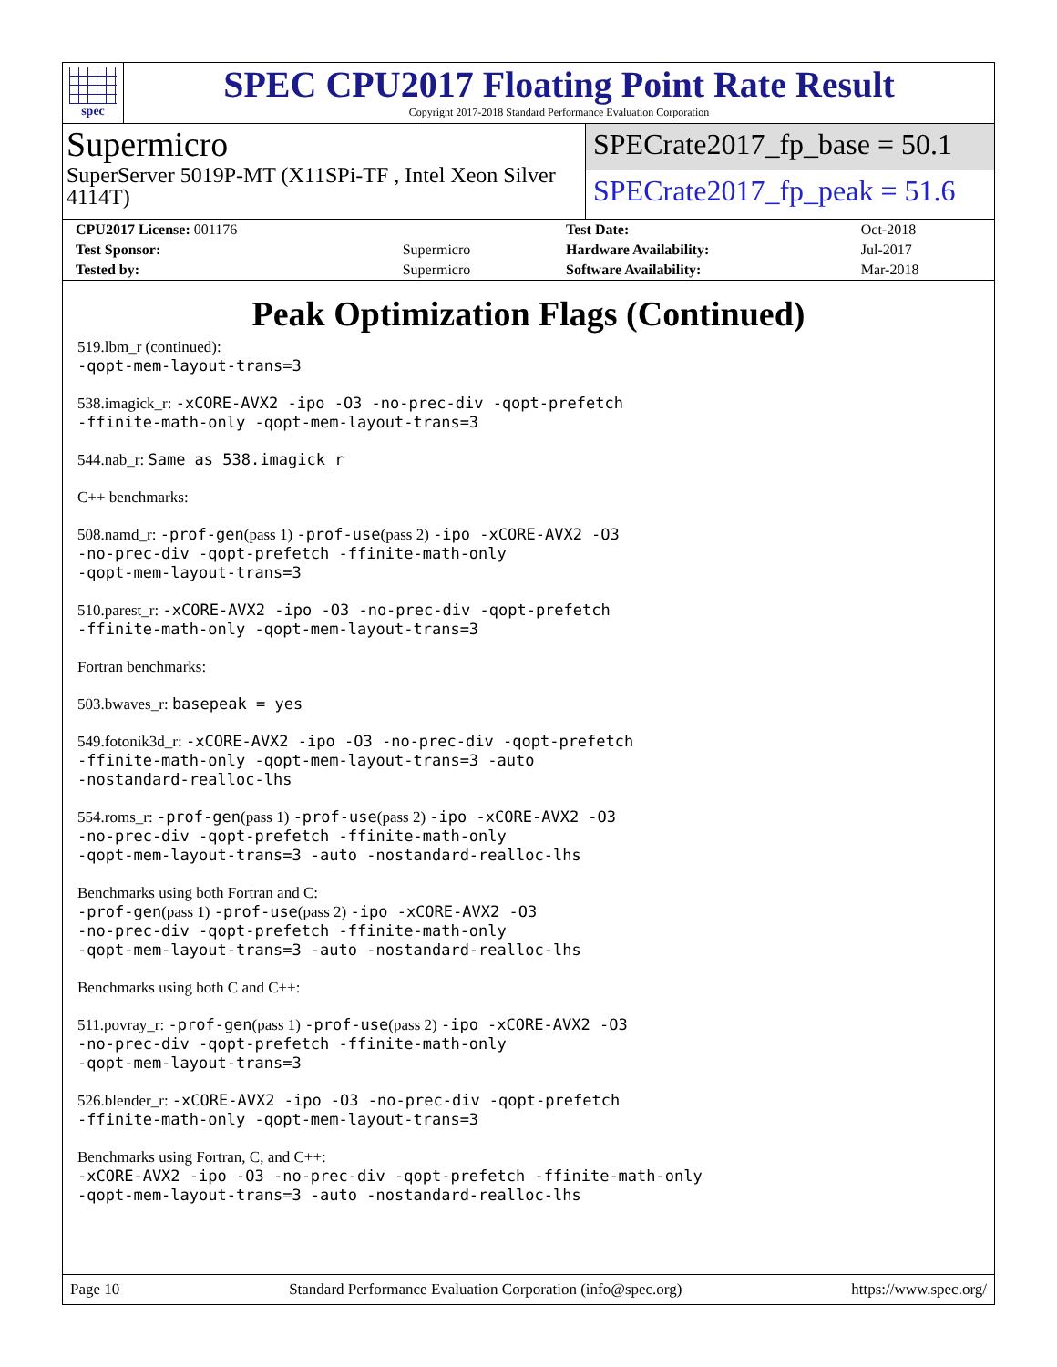spec
SPEC CPU2017 Floating Point Rate Result
Copyright 2017-2018 Standard Performance Evaluation Corporation
Supermicro
SuperServer 5019P-MT (X11SPi-TF , Intel Xeon Silver 4114T)
SPECrate2017_fp_base = 50.1
SPECrate2017_fp_peak = 51.6
| CPU2017 License: 001176 | | Test Date: | Oct-2018 |
| Test Sponsor: | Supermicro | Hardware Availability: | Jul-2017 |
| Tested by: | Supermicro | Software Availability: | Mar-2018 |
Peak Optimization Flags (Continued)
519.lbm_r (continued):
-qopt-mem-layout-trans=3
538.imagick_r: -xCORE-AVX2 -ipo -O3 -no-prec-div -qopt-prefetch
-ffinite-math-only -qopt-mem-layout-trans=3
544.nab_r: Same as 538.imagick_r
C++ benchmarks:
508.namd_r: -prof-gen(pass 1) -prof-use(pass 2) -ipo -xCORE-AVX2 -O3
-no-prec-div -qopt-prefetch -ffinite-math-only
-qopt-mem-layout-trans=3
510.parest_r: -xCORE-AVX2 -ipo -O3 -no-prec-div -qopt-prefetch
-ffinite-math-only -qopt-mem-layout-trans=3
Fortran benchmarks:
503.bwaves_r: basepeak = yes
549.fotonik3d_r: -xCORE-AVX2 -ipo -O3 -no-prec-div -qopt-prefetch
-ffinite-math-only -qopt-mem-layout-trans=3 -auto
-nostandard-realloc-lhs
554.roms_r: -prof-gen(pass 1) -prof-use(pass 2) -ipo -xCORE-AVX2 -O3
-no-prec-div -qopt-prefetch -ffinite-math-only
-qopt-mem-layout-trans=3 -auto -nostandard-realloc-lhs
Benchmarks using both Fortran and C:
-prof-gen(pass 1) -prof-use(pass 2) -ipo -xCORE-AVX2 -O3
-no-prec-div -qopt-prefetch -ffinite-math-only
-qopt-mem-layout-trans=3 -auto -nostandard-realloc-lhs
Benchmarks using both C and C++:
511.povray_r: -prof-gen(pass 1) -prof-use(pass 2) -ipo -xCORE-AVX2 -O3
-no-prec-div -qopt-prefetch -ffinite-math-only
-qopt-mem-layout-trans=3
526.blender_r: -xCORE-AVX2 -ipo -O3 -no-prec-div -qopt-prefetch
-ffinite-math-only -qopt-mem-layout-trans=3
Benchmarks using Fortran, C, and C++:
-xCORE-AVX2 -ipo -O3 -no-prec-div -qopt-prefetch -ffinite-math-only
-qopt-mem-layout-trans=3 -auto -nostandard-realloc-lhs
Page 10 Standard Performance Evaluation Corporation (info@spec.org) https://www.spec.org/